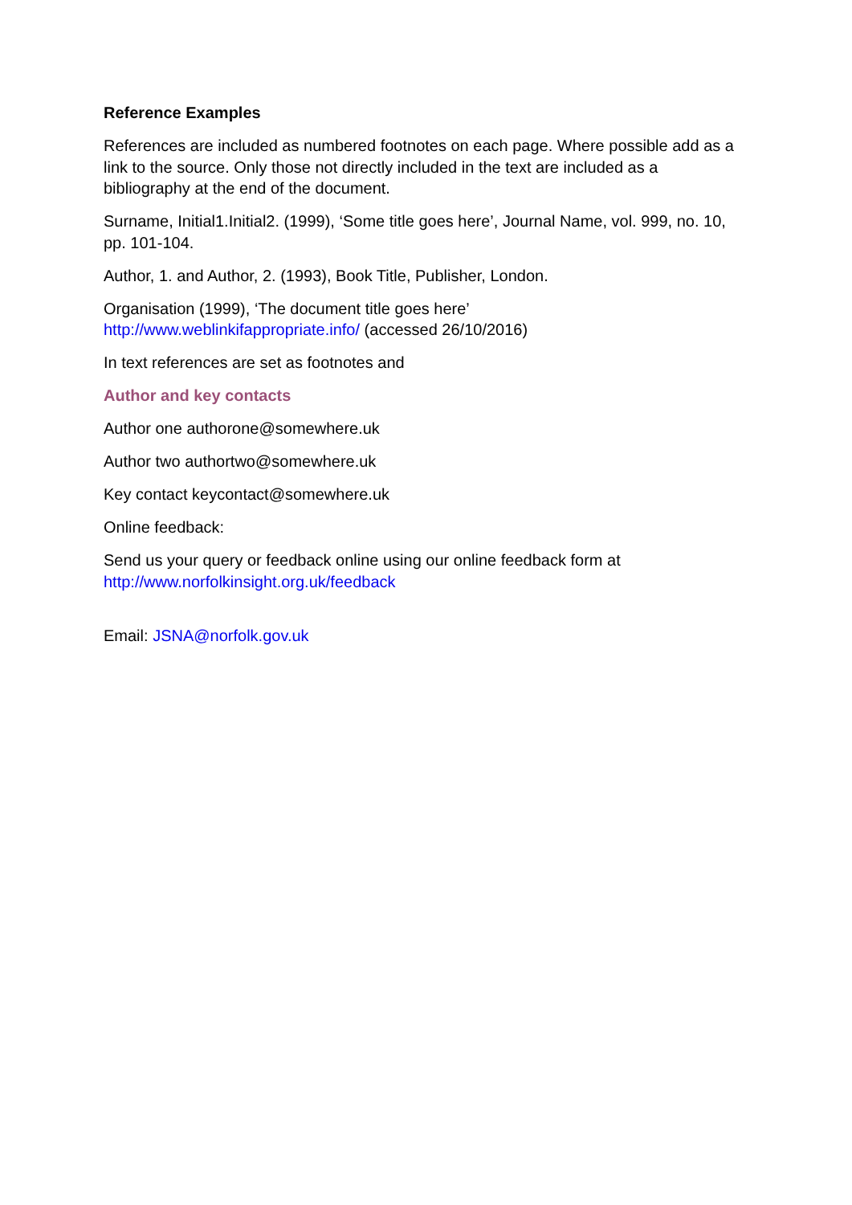Reference Examples
References are included as numbered footnotes on each page. Where possible add as a link to the source. Only those not directly included in the text are included as a bibliography at the end of the document.
Surname, Initial1.Initial2. (1999), ‘Some title goes here’, Journal Name, vol. 999, no. 10, pp. 101-104.
Author, 1. and Author, 2. (1993), Book Title, Publisher, London.
Organisation (1999), ‘The document title goes here’
http://www.weblinkifappropriate.info/ (accessed 26/10/2016)
In text references are set as footnotes and
Author and key contacts
Author one authorone@somewhere.uk
Author two authortwo@somewhere.uk
Key contact keycontact@somewhere.uk
Online feedback:
Send us your query or feedback online using our online feedback form at
http://www.norfolkinsight.org.uk/feedback
Email: JSNA@norfolk.gov.uk